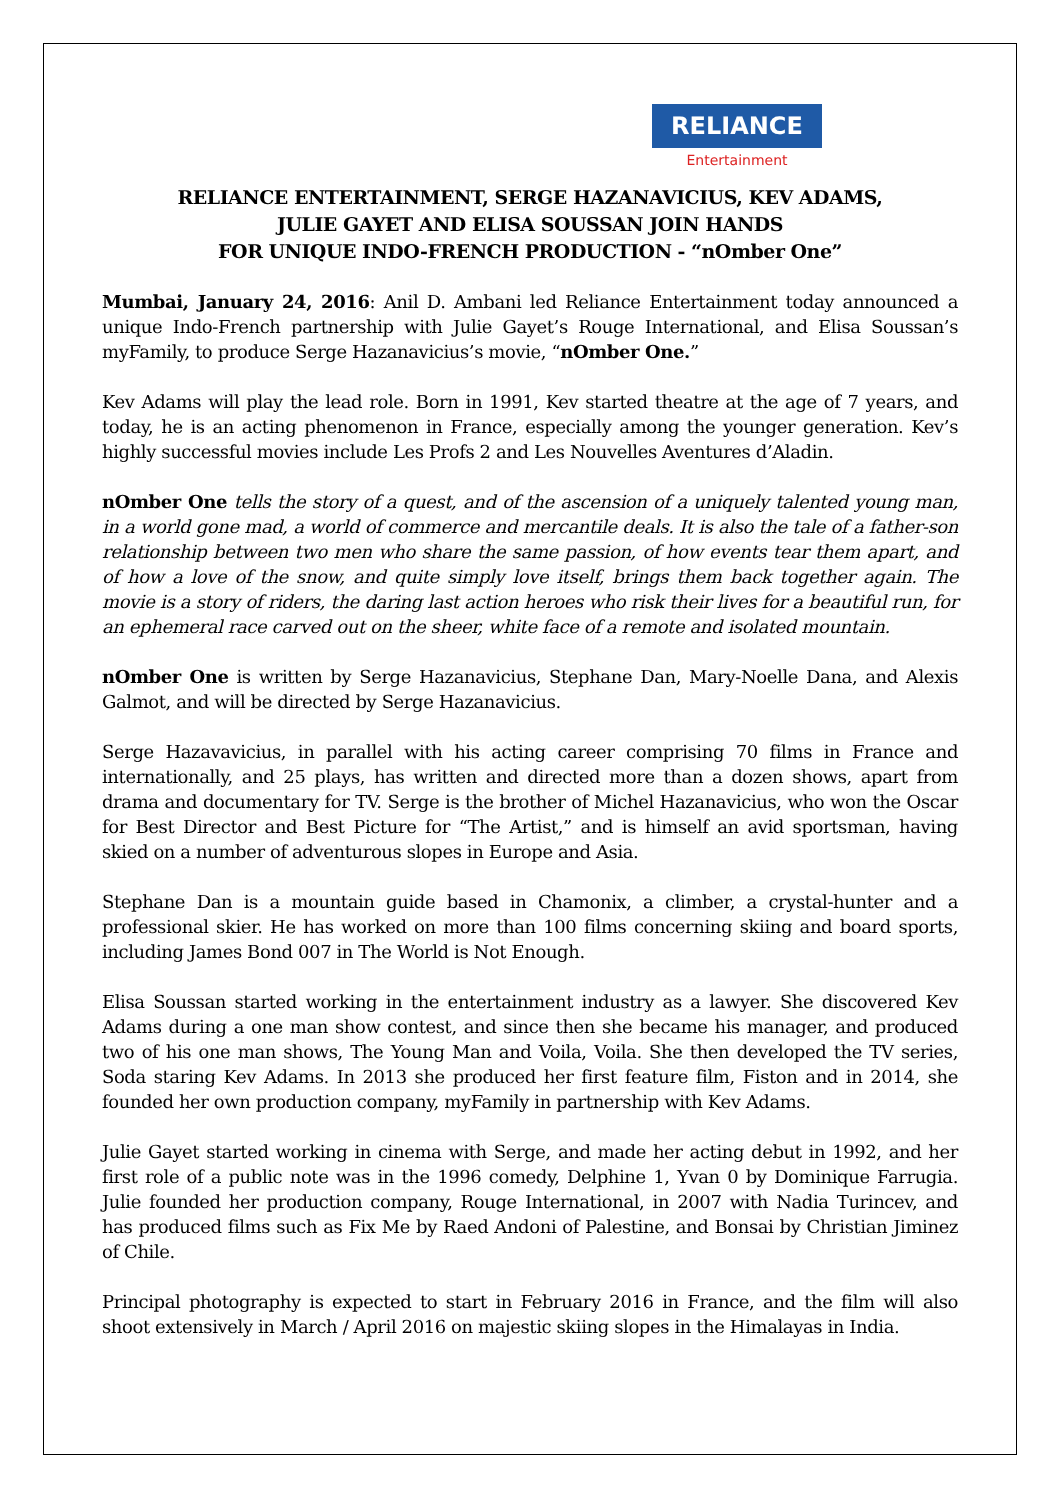RELIANCE
Entertainment
RELIANCE ENTERTAINMENT, SERGE HAZANAVICIUS, KEV ADAMS,
JULIE GAYET AND ELISA SOUSSAN JOIN HANDS
FOR UNIQUE INDO-FRENCH PRODUCTION - “nOmber One”
Mumbai, January 24, 2016: Anil D. Ambani led Reliance Entertainment today announced a unique Indo-French partnership with Julie Gayet’s Rouge International, and Elisa Soussan’s myFamily, to produce Serge Hazanavicius’s movie, “nOmber One.”
Kev Adams will play the lead role. Born in 1991, Kev started theatre at the age of 7 years, and today, he is an acting phenomenon in France, especially among the younger generation. Kev’s highly successful movies include Les Profs 2 and Les Nouvelles Aventures d’Aladin.
nOmber One tells the story of a quest, and of the ascension of a uniquely talented young man, in a world gone mad, a world of commerce and mercantile deals. It is also the tale of a father-son relationship between two men who share the same passion, of how events tear them apart, and of how a love of the snow, and quite simply love itself, brings them back together again. The movie is a story of riders, the daring last action heroes who risk their lives for a beautiful run, for an ephemeral race carved out on the sheer, white face of a remote and isolated mountain.
nOmber One is written by Serge Hazanavicius, Stephane Dan, Mary-Noelle Dana, and Alexis Galmot, and will be directed by Serge Hazanavicius.
Serge Hazavavicius, in parallel with his acting career comprising 70 films in France and internationally, and 25 plays, has written and directed more than a dozen shows, apart from drama and documentary for TV. Serge is the brother of Michel Hazanavicius, who won the Oscar for Best Director and Best Picture for “The Artist,” and is himself an avid sportsman, having skied on a number of adventurous slopes in Europe and Asia.
Stephane Dan is a mountain guide based in Chamonix, a climber, a crystal-hunter and a professional skier. He has worked on more than 100 films concerning skiing and board sports, including James Bond 007 in The World is Not Enough.
Elisa Soussan started working in the entertainment industry as a lawyer. She discovered Kev Adams during a one man show contest, and since then she became his manager, and produced two of his one man shows, The Young Man and Voila, Voila. She then developed the TV series, Soda staring Kev Adams. In 2013 she produced her first feature film, Fiston and in 2014, she founded her own production company, myFamily in partnership with Kev Adams.
Julie Gayet started working in cinema with Serge, and made her acting debut in 1992, and her first role of a public note was in the 1996 comedy, Delphine 1, Yvan 0 by Dominique Farrugia. Julie founded her production company, Rouge International, in 2007 with Nadia Turincev, and has produced films such as Fix Me by Raed Andoni of Palestine, and Bonsai by Christian Jiminez of Chile.
Principal photography is expected to start in February 2016 in France, and the film will also shoot extensively in March / April 2016 on majestic skiing slopes in the Himalayas in India.